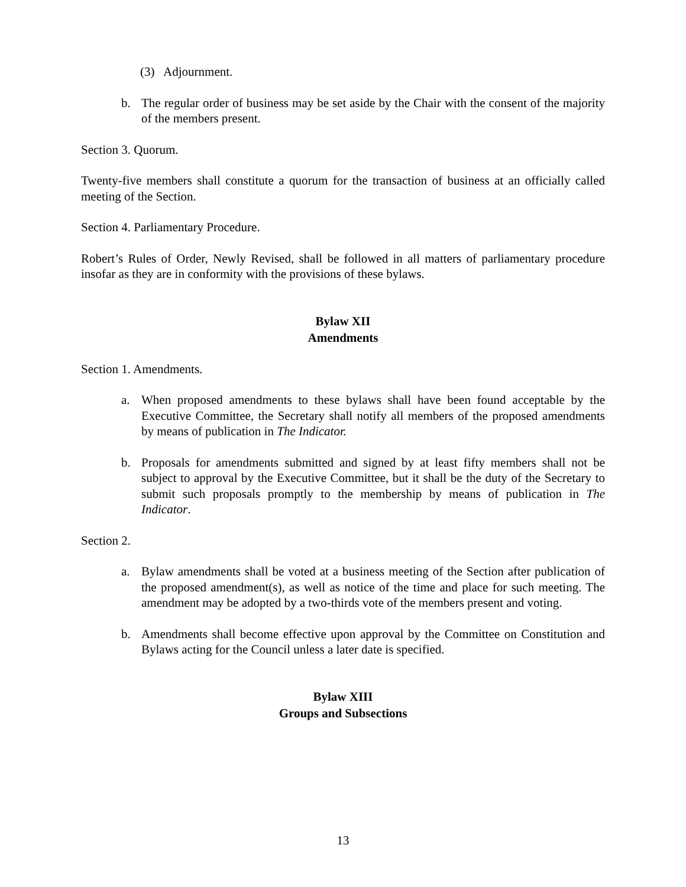(3) Adjournment.
b. The regular order of business may be set aside by the Chair with the consent of the majority of the members present.
Section 3. Quorum.
Twenty-five members shall constitute a quorum for the transaction of business at an officially called meeting of the Section.
Section 4. Parliamentary Procedure.
Robert’s Rules of Order, Newly Revised, shall be followed in all matters of parliamentary procedure insofar as they are in conformity with the provisions of these bylaws.
Bylaw XII
Amendments
Section 1. Amendments.
a. When proposed amendments to these bylaws shall have been found acceptable by the Executive Committee, the Secretary shall notify all members of the proposed amendments by means of publication in The Indicator.
b. Proposals for amendments submitted and signed by at least fifty members shall not be subject to approval by the Executive Committee, but it shall be the duty of the Secretary to submit such proposals promptly to the membership by means of publication in The Indicator.
Section 2.
a. Bylaw amendments shall be voted at a business meeting of the Section after publication of the proposed amendment(s), as well as notice of the time and place for such meeting. The amendment may be adopted by a two-thirds vote of the members present and voting.
b. Amendments shall become effective upon approval by the Committee on Constitution and Bylaws acting for the Council unless a later date is specified.
Bylaw XIII
Groups and Subsections
13